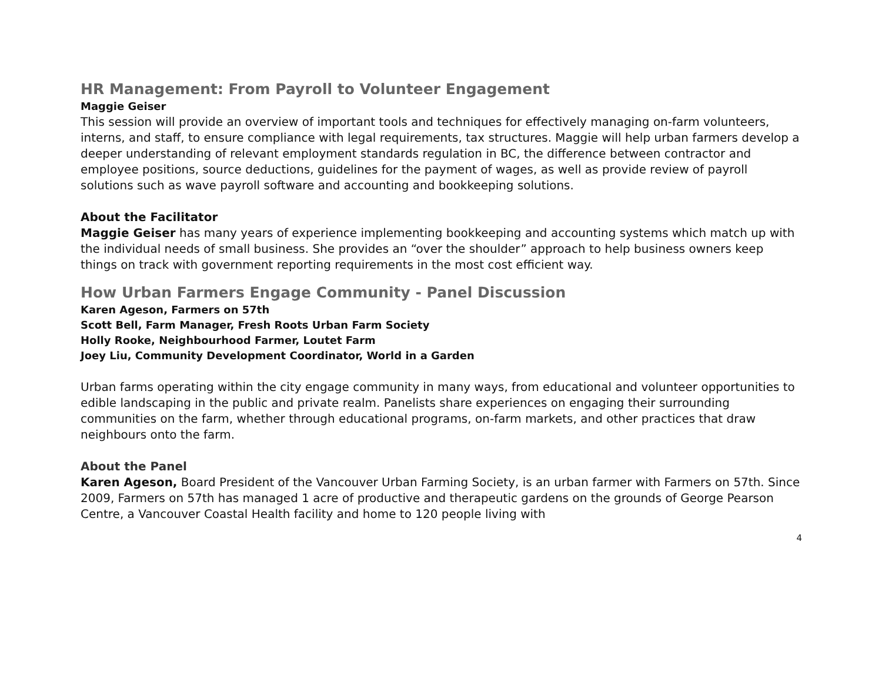HR Management: From Payroll to Volunteer Engagement
Maggie Geiser
This session will provide an overview of important tools and techniques for effectively managing on-farm volunteers, interns, and staff, to ensure compliance with legal requirements, tax structures. Maggie will help urban farmers develop a deeper understanding of relevant employment standards regulation in BC, the difference between contractor and employee positions, source deductions, guidelines for the payment of wages, as well as provide review of payroll solutions such as wave payroll software and accounting and bookkeeping solutions.
About the Facilitator
Maggie Geiser has many years of experience implementing bookkeeping and accounting systems which match up with the individual needs of small business. She provides an “over the shoulder” approach to help business owners keep things on track with government reporting requirements in the most cost efficient way.
How Urban Farmers Engage Community - Panel Discussion
Karen Ageson, Farmers on 57th
Scott Bell, Farm Manager, Fresh Roots Urban Farm Society
Holly Rooke, Neighbourhood Farmer, Loutet Farm
Joey Liu, Community Development Coordinator, World in a Garden
Urban farms operating within the city engage community in many ways, from educational and volunteer opportunities to edible landscaping in the public and private realm. Panelists share experiences on engaging their surrounding communities on the farm, whether through educational programs, on-farm markets, and other practices that draw neighbours onto the farm.
About the Panel
Karen Ageson, Board President of the Vancouver Urban Farming Society, is an urban farmer with Farmers on 57th. Since 2009, Farmers on 57th has managed 1 acre of productive and therapeutic gardens on the grounds of George Pearson Centre, a Vancouver Coastal Health facility and home to 120 people living with
4